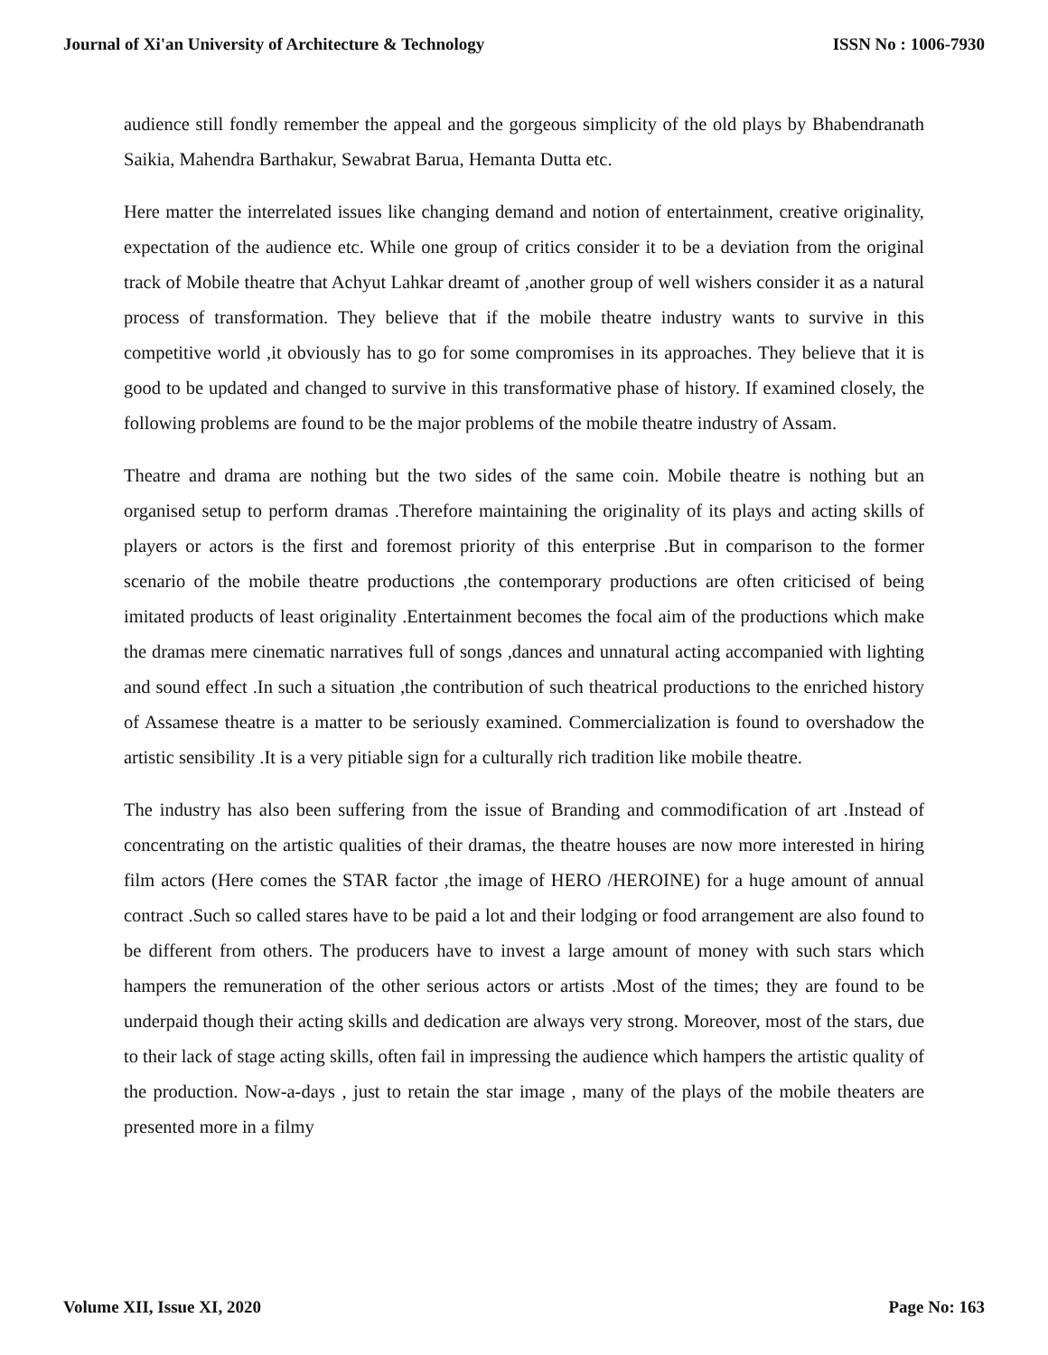Journal of Xi'an University of Architecture & Technology ISSN No : 1006-7930
audience still fondly remember the appeal and the gorgeous simplicity of the old plays by Bhabendranath Saikia, Mahendra Barthakur, Sewabrat Barua, Hemanta Dutta etc.
Here matter the interrelated issues like changing demand and notion of entertainment, creative originality, expectation of the audience etc. While one group of critics consider it to be a deviation from the original track of Mobile theatre that Achyut Lahkar dreamt of ,another group of well wishers consider it as a natural process of transformation. They believe that if the mobile theatre industry wants to survive in this competitive world ,it obviously has to go for some compromises in its approaches. They believe that it is good to be updated and changed to survive in this transformative phase of history. If examined closely, the following problems are found to be the major problems of the mobile theatre industry of Assam.
Theatre and drama are nothing but the two sides of the same coin. Mobile theatre is nothing but an organised setup to perform dramas .Therefore maintaining the originality of its plays and acting skills of players or actors is the first and foremost priority of this enterprise .But in comparison to the former scenario of the mobile theatre productions ,the contemporary productions are often criticised of being imitated products of least originality .Entertainment becomes the focal aim of the productions which make the dramas mere cinematic narratives full of songs ,dances and unnatural acting accompanied with lighting and sound effect .In such a situation ,the contribution of such theatrical productions to the enriched history of Assamese theatre is a matter to be seriously examined. Commercialization is found to overshadow the artistic sensibility .It is a very pitiable sign for a culturally rich tradition like mobile theatre.
The industry has also been suffering from the issue of Branding and commodification of art .Instead of concentrating on the artistic qualities of their dramas, the theatre houses are now more interested in hiring film actors (Here comes the STAR factor ,the image of HERO /HEROINE) for a huge amount of annual contract .Such so called stares have to be paid a lot and their lodging or food arrangement are also found to be different from others. The producers have to invest a large amount of money with such stars which hampers the remuneration of the other serious actors or artists .Most of the times; they are found to be underpaid though their acting skills and dedication are always very strong. Moreover, most of the stars, due to their lack of stage acting skills, often fail in impressing the audience which hampers the artistic quality of the production. Now-a-days , just to retain the star image , many of the plays of the mobile theaters are presented more in a filmy
Volume XII, Issue XI, 2020 Page No: 163